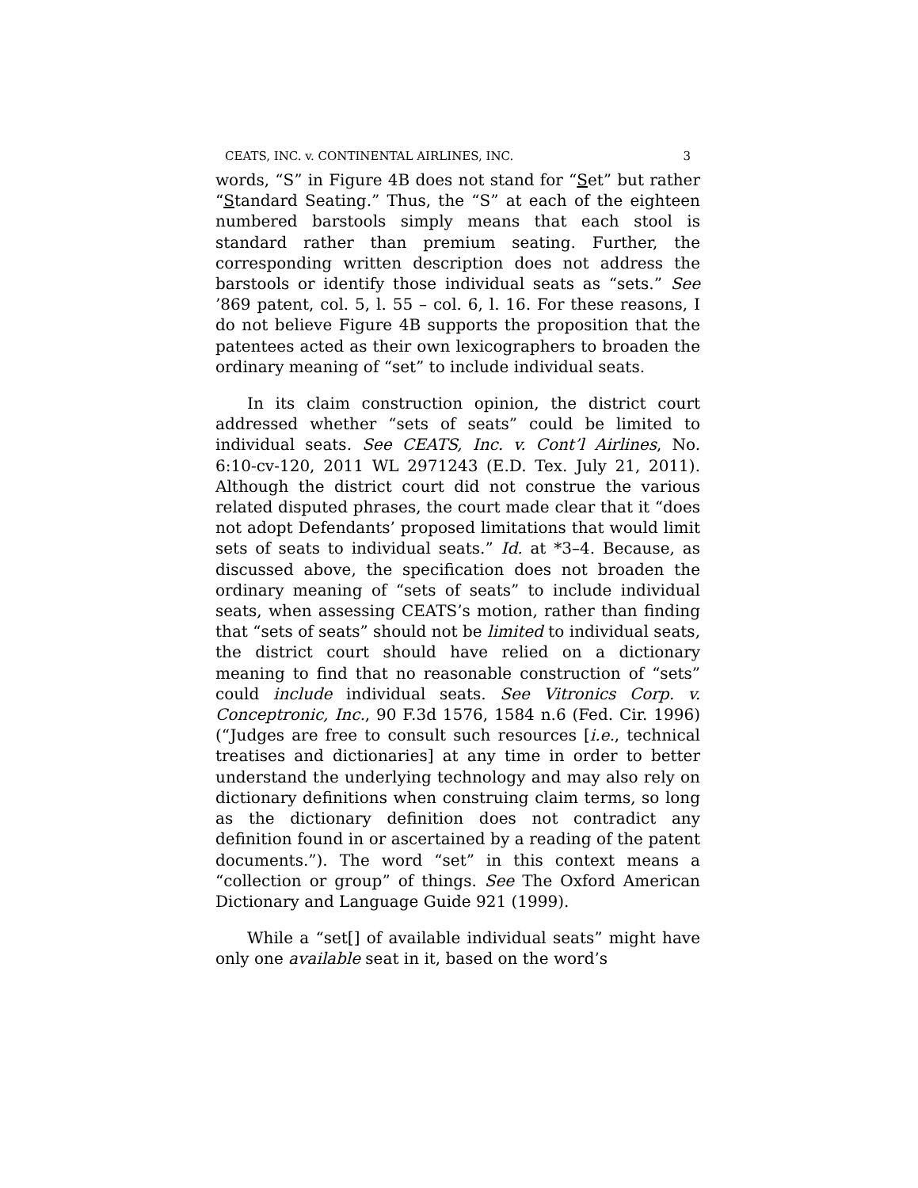CEATS, INC. v. CONTINENTAL AIRLINES, INC. 3
words, “S” in Figure 4B does not stand for “Set” but rather “Standard Seating.” Thus, the “S” at each of the eighteen numbered barstools simply means that each stool is standard rather than premium seating. Further, the corresponding written description does not address the barstools or identify those individual seats as “sets.” See ’869 patent, col. 5, l. 55 – col. 6, l. 16. For these reasons, I do not believe Figure 4B supports the proposition that the patentees acted as their own lexicographers to broaden the ordinary meaning of “set” to include individual seats.
In its claim construction opinion, the district court addressed whether “sets of seats” could be limited to individual seats. See CEATS, Inc. v. Cont’l Airlines, No. 6:10-cv-120, 2011 WL 2971243 (E.D. Tex. July 21, 2011). Although the district court did not construe the various related disputed phrases, the court made clear that it “does not adopt Defendants’ proposed limitations that would limit sets of seats to individual seats.” Id. at *3–4. Because, as discussed above, the specification does not broaden the ordinary meaning of “sets of seats” to include individual seats, when assessing CEATS’s motion, rather than finding that “sets of seats” should not be limited to individual seats, the district court should have relied on a dictionary meaning to find that no reasonable construction of “sets” could include individual seats. See Vitronics Corp. v. Conceptronic, Inc., 90 F.3d 1576, 1584 n.6 (Fed. Cir. 1996) (“Judges are free to consult such resources [i.e., technical treatises and dictionaries] at any time in order to better understand the underlying technology and may also rely on dictionary definitions when construing claim terms, so long as the dictionary definition does not contradict any definition found in or ascertained by a reading of the patent documents.”). The word “set” in this context means a “collection or group” of things. See The Oxford American Dictionary and Language Guide 921 (1999).
While a “set[] of available individual seats” might have only one available seat in it, based on the word’s